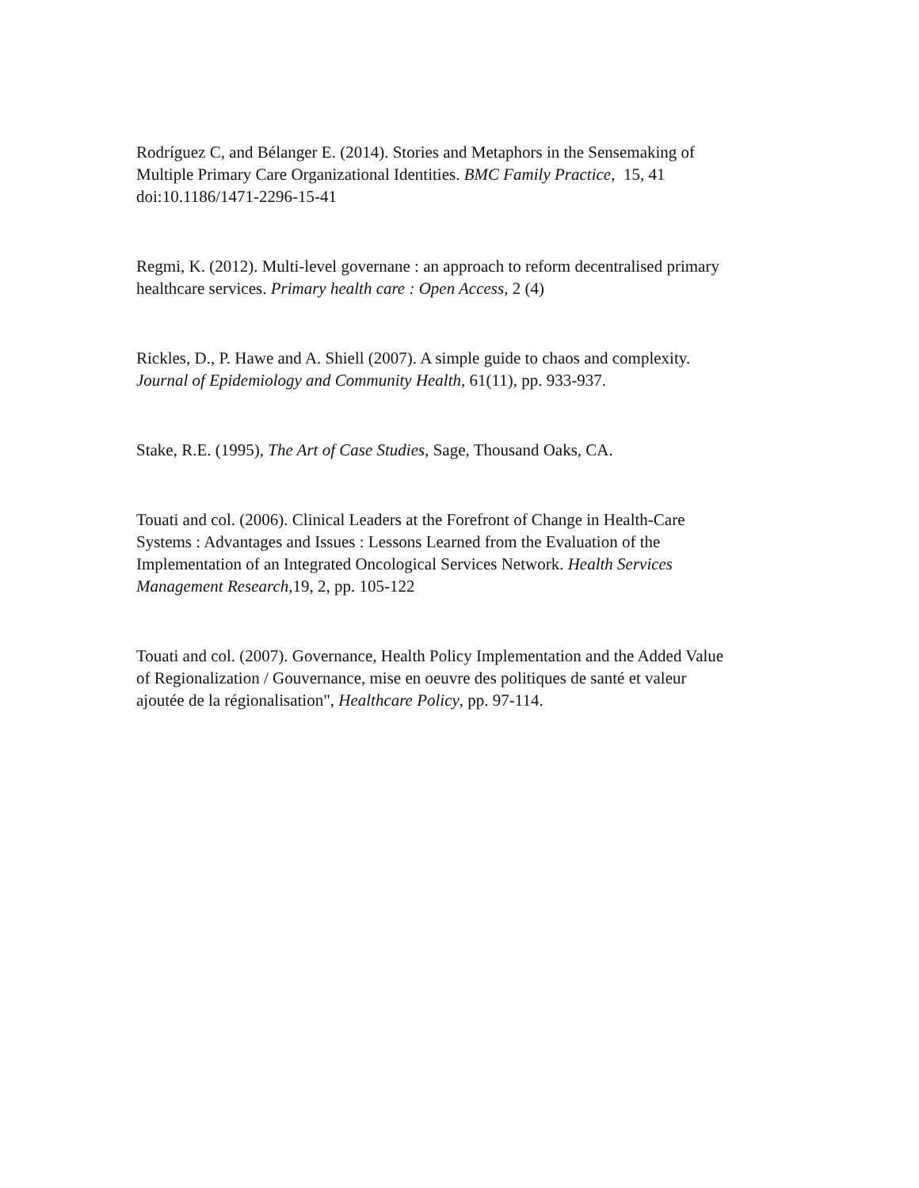Rodríguez C, and Bélanger E. (2014). Stories and Metaphors in the Sensemaking of
Multiple Primary Care Organizational Identities. BMC Family Practice, 15, 41
doi:10.1186/1471-2296-15-41
Regmi, K. (2012). Multi-level governane : an approach to reform decentralised primary
healthcare services. Primary health care : Open Access, 2 (4)
Rickles, D., P. Hawe and A. Shiell (2007). A simple guide to chaos and complexity.
Journal of Epidemiology and Community Health, 61(11), pp. 933-937.
Stake, R.E. (1995), The Art of Case Studies, Sage, Thousand Oaks, CA.
Touati and col. (2006). Clinical Leaders at the Forefront of Change in Health-Care
Systems : Advantages and Issues : Lessons Learned from the Evaluation of the
Implementation of an Integrated Oncological Services Network. Health Services
Management Research,19, 2, pp. 105-122
Touati and col. (2007). Governance, Health Policy Implementation and the Added Value
of Regionalization / Gouvernance, mise en oeuvre des politiques de santé et valeur
ajoutée de la régionalisation", Healthcare Policy, pp. 97-114.